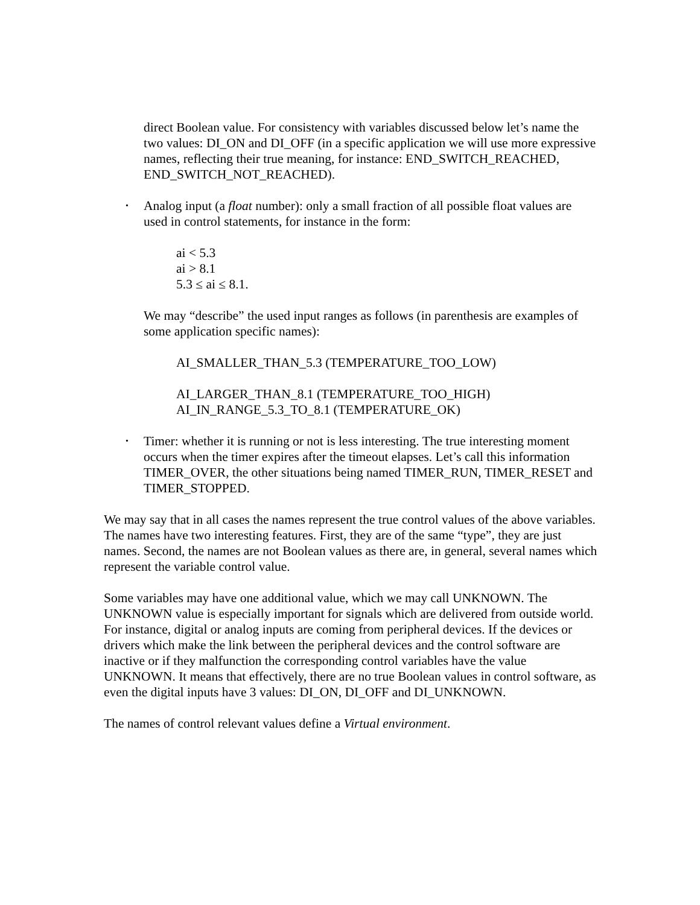direct Boolean value. For consistency with variables discussed below let’s name the two values: DI_ON and DI_OFF (in a specific application we will use more expressive names, reflecting their true meaning, for instance: END_SWITCH_REACHED, END_SWITCH_NOT_REACHED).
•
Analog input (a float number): only a small fraction of all possible float values are used in control statements, for instance in the form:
ai < 5.3
ai > 8.1
5.3 ≤ ai ≤ 8.1.
We may “describe” the used input ranges as follows (in parenthesis are examples of some application specific names):
AI_SMALLER_THAN_5.3 (TEMPERATURE_TOO_LOW)
AI_LARGER_THAN_8.1 (TEMPERATURE_TOO_HIGH)
AI_IN_RANGE_5.3_TO_8.1 (TEMPERATURE_OK)
•
Timer: whether it is running or not is less interesting. The true interesting moment occurs when the timer expires after the timeout elapses. Let’s call this information TIMER_OVER, the other situations being named TIMER_RUN, TIMER_RESET and TIMER_STOPPED.
We may say that in all cases the names represent the true control values of the above variables. The names have two interesting features. First, they are of the same “type”, they are just names. Second, the names are not Boolean values as there are, in general, several names which represent the variable control value.
Some variables may have one additional value, which we may call UNKNOWN. The UNKNOWN value is especially important for signals which are delivered from outside world. For instance, digital or analog inputs are coming from peripheral devices. If the devices or drivers which make the link between the peripheral devices and the control software are inactive or if they malfunction the corresponding control variables have the value UNKNOWN. It means that effectively, there are no true Boolean values in control software, as even the digital inputs have 3 values: DI_ON, DI_OFF and DI_UNKNOWN.
The names of control relevant values define a Virtual environment.